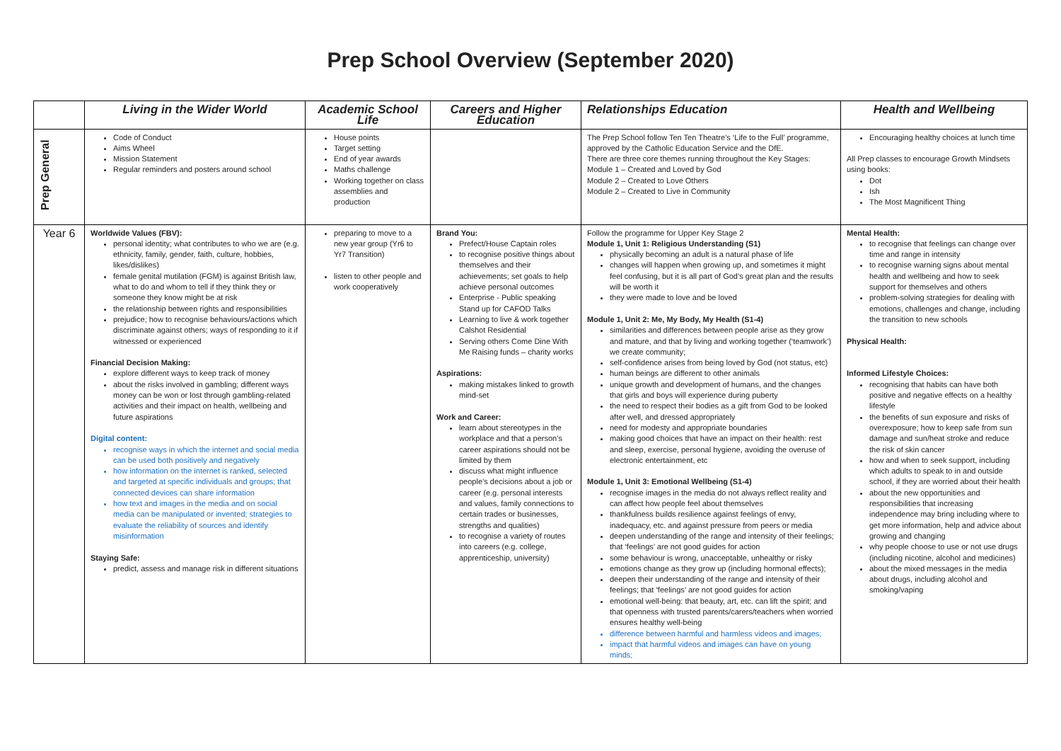Prep School Overview (September 2020)
| | Living in the Wider World | Academic School Life | Careers and Higher Education | Relationships Education | Health and Wellbeing |
| --- | --- | --- | --- | --- | --- |
| Prep General | Code of Conduct Aims Wheel Mission Statement Regular reminders and posters around school | House points Target setting End of year awards Maths challenge Working together on class assemblies and production | | The Prep School follow Ten Ten Theatre’s ‘Life to the Full’ programme, approved by the Catholic Education Service and the DfE. There are three core themes running throughout the Key Stages: Module 1 – Created and Loved by God Module 2 – Created to Love Others Module 2 – Created to Live in Community | Encouraging healthy choices at lunch time All Prep classes to encourage Growth Mindsets using books: Dot Ish The Most Magnificent Thing |
| Year 6 | Worldwide Values (FBV): personal identity; what contributes to who we are (e.g. ethnicity, family, gender, faith, culture, hobbies, likes/dislikes) female genital mutilation (FGM) is against British law, what to do and whom to tell if they think they or someone they know might be at risk the relationship between rights and responsibilities prejudice; how to recognise behaviours/actions which discriminate against others; ways of responding to it if witnessed or experienced Financial Decision Making: explore different ways to keep track of money about the risks involved in gambling; different ways money can be won or lost through gambling-related activities and their impact on health, wellbeing and future aspirations Digital content: recognise ways in which the internet and social media can be used both positively and negatively how information on the internet is ranked, selected and targeted at specific individuals and groups; that connected devices can share information how text and images in the media and on social media can be manipulated or invented; strategies to evaluate the reliability of sources and identify misinformation Staying Safe: predict, assess and manage risk in different situations | preparing to move to a new year group (Yr6 to Yr7 Transition) listen to other people and work cooperatively | Brand You: Prefect/House Captain roles to recognise positive things about themselves and their achievements; set goals to help achieve personal outcomes Enterprise - Public speaking Stand up for CAFOD Talks Learning to live & work together Calshot Residential Serving others Come Dine With Me Raising funds – charity works Aspirations: making mistakes linked to growth mind-set Work and Career: learn about stereotypes in the workplace and that a person’s career aspirations should not be limited by them discuss what might influence people’s decisions about a job or career (e.g. personal interests and values, family connections to certain trades or businesses, strengths and qualities) to recognise a variety of routes into careers (e.g. college, apprenticeship, university) | Follow the programme for Upper Key Stage 2 Module 1, Unit 1: Religious Understanding (S1) physically becoming an adult is a natural phase of life changes will happen when growing up, and sometimes it might feel confusing, but it is all part of God’s great plan and the results will be worth it they were made to love and be loved Module 1, Unit 2: Me, My Body, My Health (S1-4) similarities and differences between people arise as they grow and mature, and that by living and working together (‘teamwork’) we create community; self-confidence arises from being loved by God (not status, etc) human beings are different to other animals unique growth and development of humans, and the changes that girls and boys will experience during puberty the need to respect their bodies as a gift from God to be looked after well, and dressed appropriately need for modesty and appropriate boundaries making good choices that have an impact on their health: rest and sleep, exercise, personal hygiene, avoiding the overuse of electronic entertainment, etc Module 1, Unit 3: Emotional Wellbeing (S1-4) recognise images in the media do not always reflect reality and can affect how people feel about themselves thankfulness builds resilience against feelings of envy, inadequacy, etc. and against pressure from peers or media deepen understanding of the range and intensity of their feelings; that ‘feelings’ are not good guides for action some behaviour is wrong, unacceptable, unhealthy or risky emotions change as they grow up (including hormonal effects); deepen their understanding of the range and intensity of their feelings; that ‘feelings’ are not good guides for action emotional well-being: that beauty, art, etc. can lift the spirit; and that openness with trusted parents/carers/teachers when worried ensures healthy well-being difference between harmful and harmless videos and images; impact that harmful videos and images can have on young minds; | Mental Health: to recognise that feelings can change over time and range in intensity to recognise warning signs about mental health and wellbeing and how to seek support for themselves and others problem-solving strategies for dealing with emotions, challenges and change, including the transition to new schools Physical Health: Informed Lifestyle Choices: recognising that habits can have both positive and negative effects on a healthy lifestyle the benefits of sun exposure and risks of overexposure; how to keep safe from sun damage and sun/heat stroke and reduce the risk of skin cancer how and when to seek support, including which adults to speak to in and outside school, if they are worried about their health about the new opportunities and responsibilities that increasing independence may bring including where to get more information, help and advice about growing and changing why people choose to use or not use drugs (including nicotine, alcohol and medicines) about the mixed messages in the media about drugs, including alcohol and smoking/vaping |